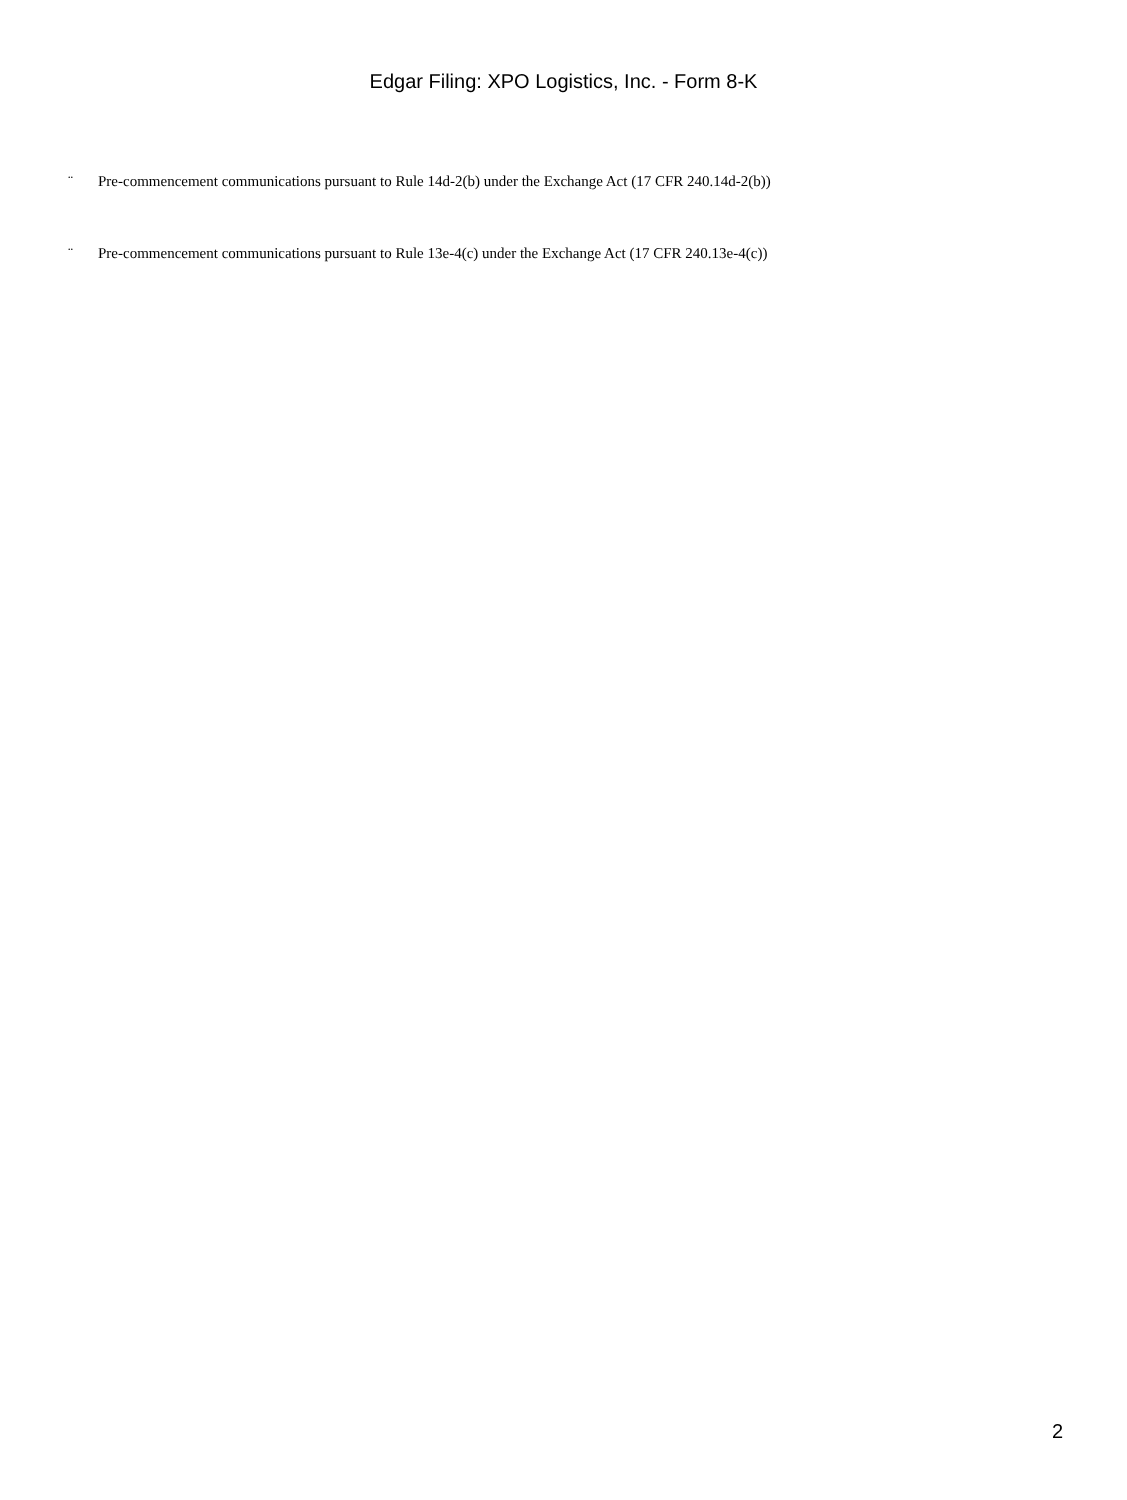Edgar Filing: XPO Logistics, Inc. - Form 8-K
¨ Pre-commencement communications pursuant to Rule 14d-2(b) under the Exchange Act (17 CFR 240.14d-2(b))
¨ Pre-commencement communications pursuant to Rule 13e-4(c) under the Exchange Act (17 CFR 240.13e-4(c))
2